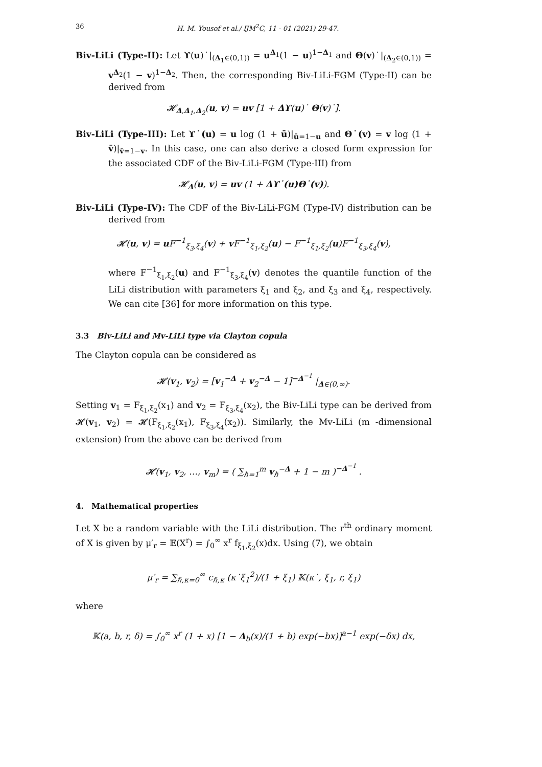36 H. M. Yousof et al./ IJM<sup>2</sup>C, 11 - 01 (2021) 29-47.
Biv-LiLi (Type-II): Let ϒ(u)˙|<sub>(Δ<sub>1</sub>∈(0,1))</sub> = u<sup>Δ<sub>1</sub></sup>(1 − u)<sup>1−Δ<sub>1</sub></sup> and Θ(v)˙|<sub>(Δ<sub>2</sub>∈(0,1))</sub> = v<sup>Δ<sub>2</sub></sup>(1 − v)<sup>1−Δ<sub>2</sub></sup>. Then, the corresponding Biv-LiLi-FGM (Type-II) can be derived from
𝓗<sub>Δ,Δ<sub>1</sub>,Δ<sub>2</sub></sub>(u, v) = uv [1 + Δϒ(u)˙ Θ(v)˙].
Biv-LiLi (Type-III): Let ϒ˙(u) = u log (1 + ū)|<sub>ū=1−u</sub> and Θ˙(v) = v log (1 + v̄)|<sub>v̄=1−v</sub>. In this case, one can also derive a closed form expression for the associated CDF of the Biv-LiLi-FGM (Type-III) from
𝓗<sub>Δ</sub>(u, v) = uv (1 + Δϒ˙(u)Θ˙(v)).
Biv-LiLi (Type-IV): The CDF of the Biv-LiLi-FGM (Type-IV) distribution can be derived from
𝓗(u, v) = u F<sup>−1</sup><sub>ξ<sub>3</sub>,ξ<sub>4</sub></sub>(v) + v F<sup>−1</sup><sub>ξ<sub>1</sub>,ξ<sub>2</sub></sub>(u) − F<sup>−1</sup><sub>ξ<sub>1</sub>,ξ<sub>2</sub></sub>(u)F<sup>−1</sup><sub>ξ<sub>3</sub>,ξ<sub>4</sub></sub>(v),
where F<sup>−1</sup><sub>ξ<sub>1</sub>,ξ<sub>2</sub></sub>(u) and F<sup>−1</sup><sub>ξ<sub>3</sub>,ξ<sub>4</sub></sub>(v) denotes the quantile function of the LiLi distribution with parameters ξ<sub>1</sub> and ξ<sub>2</sub>, and ξ<sub>3</sub> and ξ<sub>4</sub>, respectively. We can cite [36] for more information on this type.
3.3 Biv-LiLi and Mv-LiLi type via Clayton copula
The Clayton copula can be considered as
𝓗(v<sub>1</sub>, v<sub>2</sub>) = [v<sub>1</sub><sup>−Δ</sup> + v<sub>2</sub><sup>−Δ</sup> − 1]<sup>−Δ<sup>−1</sup></sup> |<sub>Δ∈(0,∞)</sub>.
Setting v<sub>1</sub> = F<sub>ξ<sub>1</sub>,ξ<sub>2</sub></sub>(x<sub>1</sub>) and v<sub>2</sub> = F<sub>ξ<sub>3</sub>,ξ<sub>4</sub></sub>(x<sub>2</sub>), the Biv-LiLi type can be derived from 𝓗(v<sub>1</sub>, v<sub>2</sub>) = 𝓗(F<sub>ξ<sub>1</sub>,ξ<sub>2</sub></sub>(x<sub>1</sub>), F<sub>ξ<sub>3</sub>,ξ<sub>4</sub></sub>(x<sub>2</sub>)). Similarly, the Mv-LiLi (m -dimensional extension) from the above can be derived from
𝓗(v<sub>1</sub>, v<sub>2</sub>, …, v<sub>m</sub>) = ( ∑<sub>ℏ=1</sub><sup>m</sup> v<sub>ℏ</sub><sup>−Δ</sup> + 1 − m )<sup>−Δ<sup>−1</sup></sup> .
4. Mathematical properties
Let X be a random variable with the LiLi distribution. The r<sup>th</sup> ordinary moment of X is given by μ′<sub>r</sub> = 𝔼(X<sup>r</sup>) = ∫<sub>0</sub><sup>∞</sup> x<sup>r</sup> f<sub>ξ<sub>1</sub>,ξ<sub>2</sub></sub>(x)dx. Using (7), we obtain
μ′<sub>r</sub> = ∑<sub>ℏ,κ=0</sub><sup>∞</sup> c<sub>ℏ,κ</sub> (κ˙ξ<sub>1</sub><sup>2</sup>)/(1 + ξ<sub>1</sub>) 𝕂(κ˙, ξ<sub>1</sub>, r, ξ<sub>1</sub>)
where
𝕂(a, b, r, δ) = ∫<sub>0</sub><sup>∞</sup> x<sup>r</sup> (1 + x) [1 − Δ<sub>b</sub>(x)/(1 + b) exp(−bx)]<sup>a−1</sup> exp(−δx) dx,